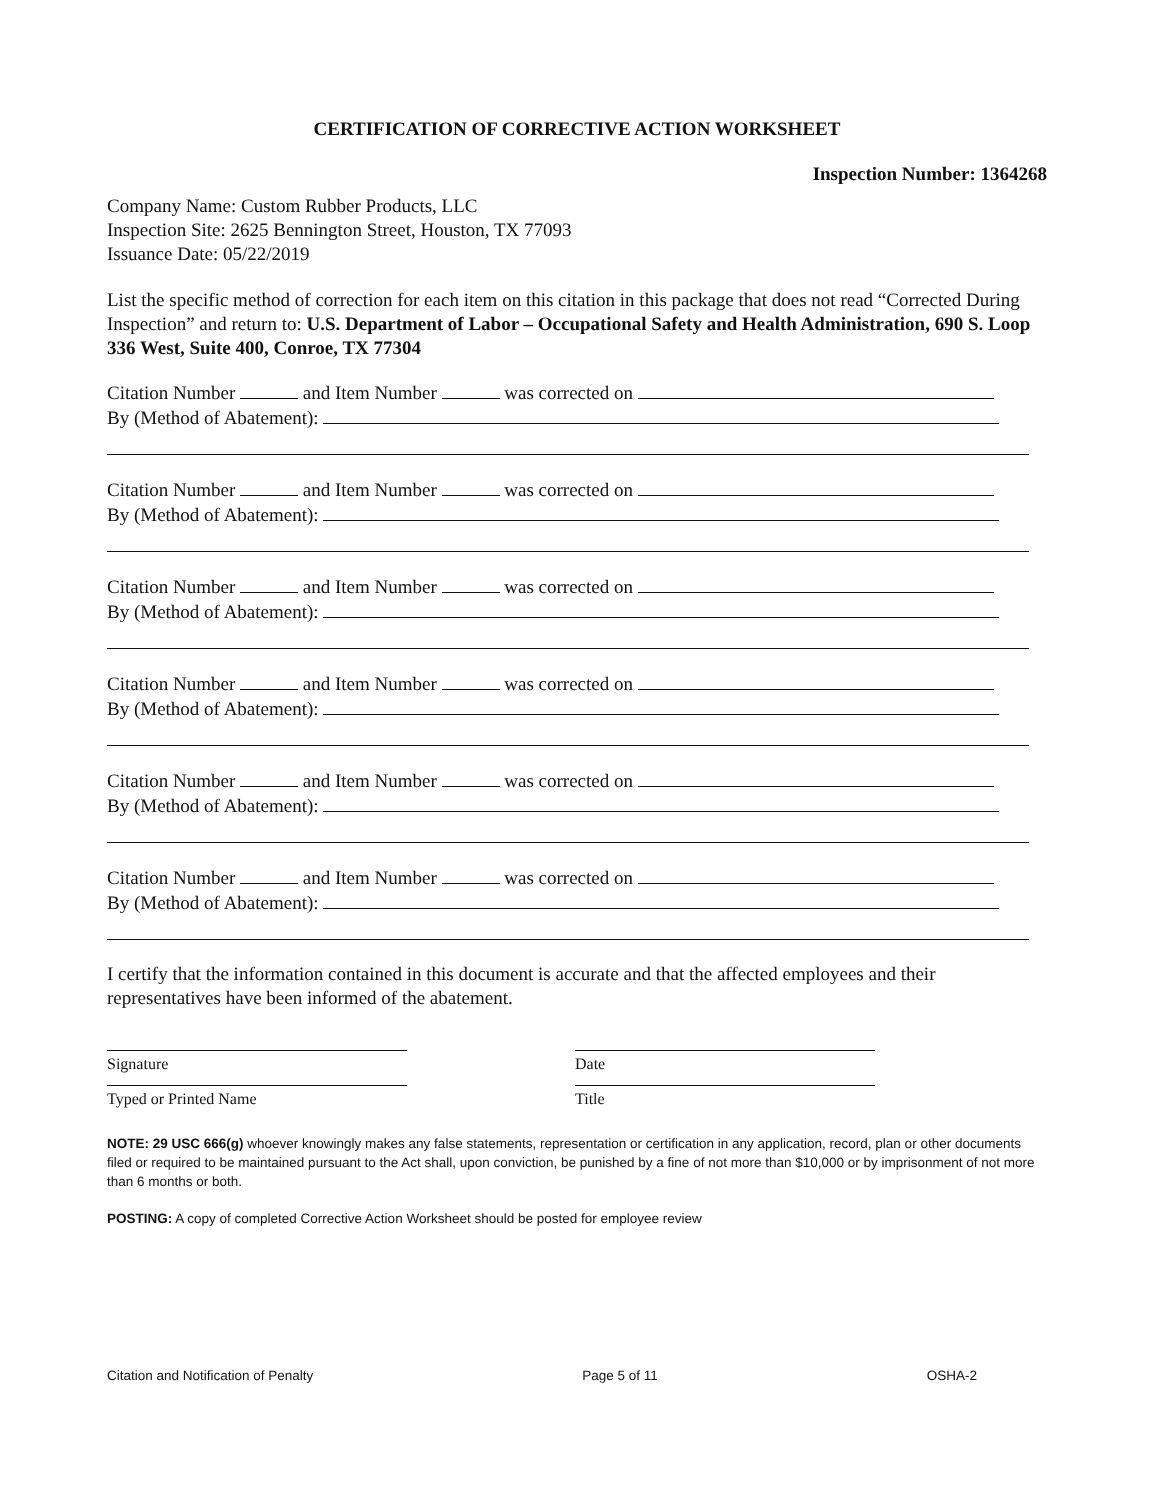CERTIFICATION OF CORRECTIVE ACTION WORKSHEET
Inspection Number: 1364268
Company Name: Custom Rubber Products, LLC
Inspection Site: 2625 Bennington Street, Houston, TX 77093
Issuance Date: 05/22/2019
List the specific method of correction for each item on this citation in this package that does not read “Corrected During Inspection” and return to: U.S. Department of Labor – Occupational Safety and Health Administration, 690 S. Loop 336 West, Suite 400, Conroe, TX 77304
Citation Number and Item Number was corrected on
By (Method of Abatement):
Citation Number and Item Number was corrected on
By (Method of Abatement):
Citation Number and Item Number was corrected on
By (Method of Abatement):
Citation Number and Item Number was corrected on
By (Method of Abatement):
Citation Number and Item Number was corrected on
By (Method of Abatement):
Citation Number and Item Number was corrected on
By (Method of Abatement):
I certify that the information contained in this document is accurate and that the affected employees and their representatives have been informed of the abatement.
Signature Date
Typed or Printed Name Title
NOTE: 29 USC 666(g) whoever knowingly makes any false statements, representation or certification in any application, record, plan or other documents filed or required to be maintained pursuant to the Act shall, upon conviction, be punished by a fine of not more than $10,000 or by imprisonment of not more than 6 months or both.
POSTING: A copy of completed Corrective Action Worksheet should be posted for employee review
Citation and Notification of Penalty Page 5 of 11 OSHA-2